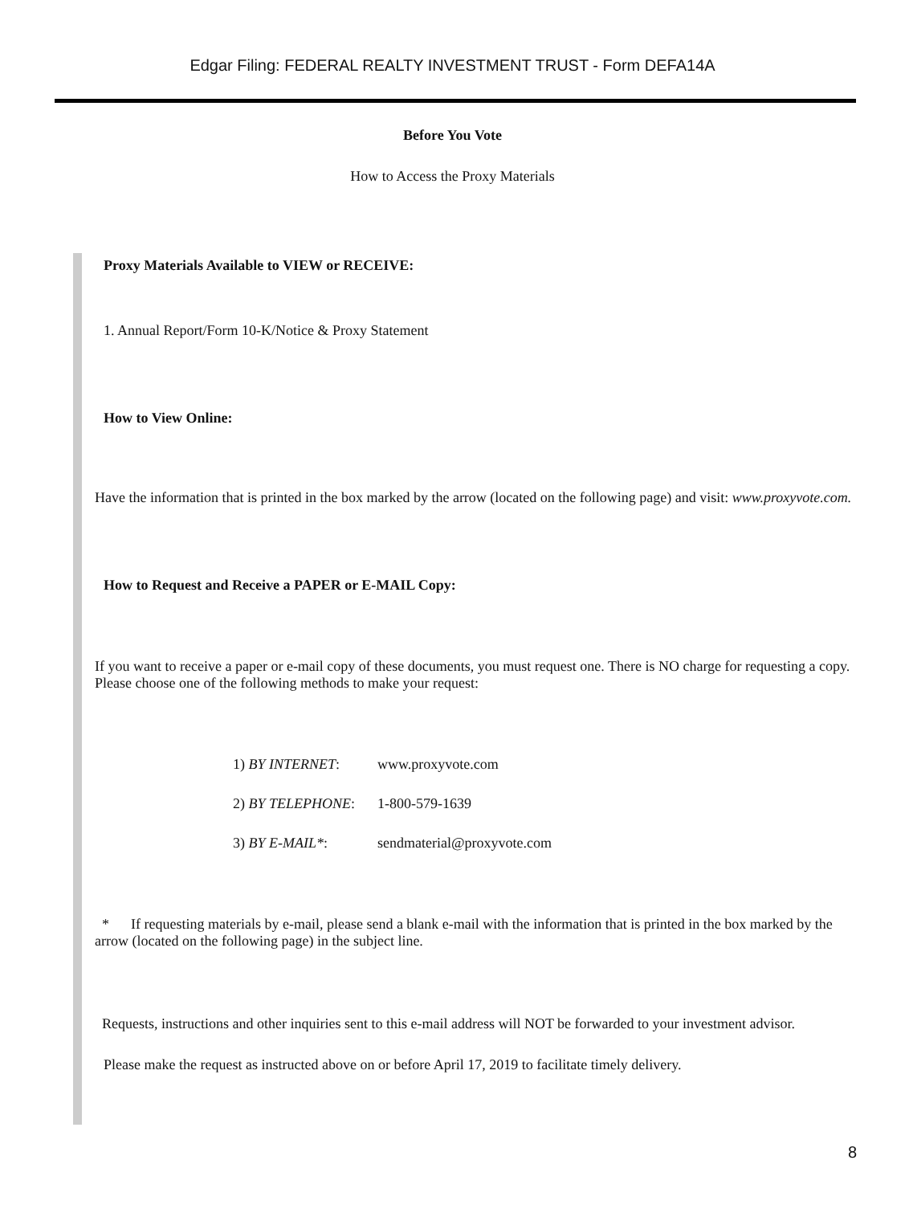Edgar Filing: FEDERAL REALTY INVESTMENT TRUST - Form DEFA14A
Before You Vote
How to Access the Proxy Materials
Proxy Materials Available to VIEW or RECEIVE:
1. Annual Report/Form 10-K/Notice & Proxy Statement
How to View Online:
Have the information that is printed in the box marked by the arrow (located on the following page) and visit: www.proxyvote.com.
How to Request and Receive a PAPER or E-MAIL Copy:
If you want to receive a paper or e-mail copy of these documents, you must request one. There is NO charge for requesting a copy. Please choose one of the following methods to make your request:
1) BY INTERNET: www.proxyvote.com
2) BY TELEPHONE: 1-800-579-1639
3) BY E-MAIL*: sendmaterial@proxyvote.com
* If requesting materials by e-mail, please send a blank e-mail with the information that is printed in the box marked by the arrow (located on the following page) in the subject line.
Requests, instructions and other inquiries sent to this e-mail address will NOT be forwarded to your investment advisor.
Please make the request as instructed above on or before April 17, 2019 to facilitate timely delivery.
8